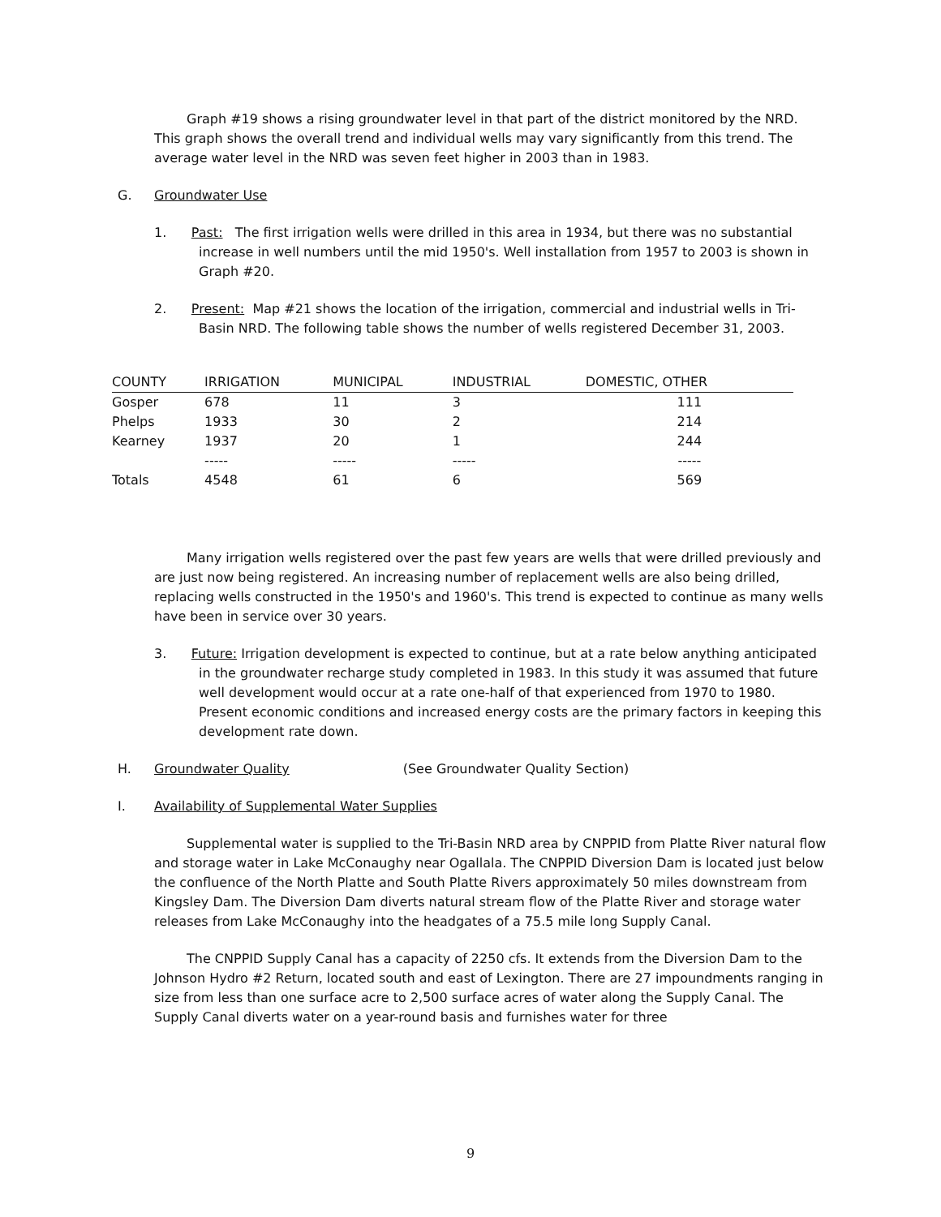Graph #19 shows a rising groundwater level in that part of the district monitored by the NRD. This graph shows the overall trend and individual wells may vary significantly from this trend. The average water level in the NRD was seven feet higher in 2003 than in 1983.
G. Groundwater Use
1. Past: The first irrigation wells were drilled in this area in 1934, but there was no substantial increase in well numbers until the mid 1950's. Well installation from 1957 to 2003 is shown in Graph #20.
2. Present: Map #21 shows the location of the irrigation, commercial and industrial wells in Tri-Basin NRD. The following table shows the number of wells registered December 31, 2003.
| COUNTY | IRRIGATION | MUNICIPAL | INDUSTRIAL | DOMESTIC, OTHER |
| --- | --- | --- | --- | --- |
| Gosper | 678 | 11 | 3 | 111 |
| Phelps | 1933 | 30 | 2 | 214 |
| Kearney | 1937 | 20 | 1 | 244 |
| | ----- | ----- | ----- | ----- |
| Totals | 4548 | 61 | 6 | 569 |
Many irrigation wells registered over the past few years are wells that were drilled previously and are just now being registered. An increasing number of replacement wells are also being drilled, replacing wells constructed in the 1950's and 1960's. This trend is expected to continue as many wells have been in service over 30 years.
3. Future: Irrigation development is expected to continue, but at a rate below anything anticipated in the groundwater recharge study completed in 1983. In this study it was assumed that future well development would occur at a rate one-half of that experienced from 1970 to 1980. Present economic conditions and increased energy costs are the primary factors in keeping this development rate down.
H. Groundwater Quality (See Groundwater Quality Section)
I. Availability of Supplemental Water Supplies
Supplemental water is supplied to the Tri-Basin NRD area by CNPPID from Platte River natural flow and storage water in Lake McConaughy near Ogallala. The CNPPID Diversion Dam is located just below the confluence of the North Platte and South Platte Rivers approximately 50 miles downstream from Kingsley Dam. The Diversion Dam diverts natural stream flow of the Platte River and storage water releases from Lake McConaughy into the headgates of a 75.5 mile long Supply Canal.
The CNPPID Supply Canal has a capacity of 2250 cfs. It extends from the Diversion Dam to the Johnson Hydro #2 Return, located south and east of Lexington. There are 27 impoundments ranging in size from less than one surface acre to 2,500 surface acres of water along the Supply Canal. The Supply Canal diverts water on a year-round basis and furnishes water for three
9